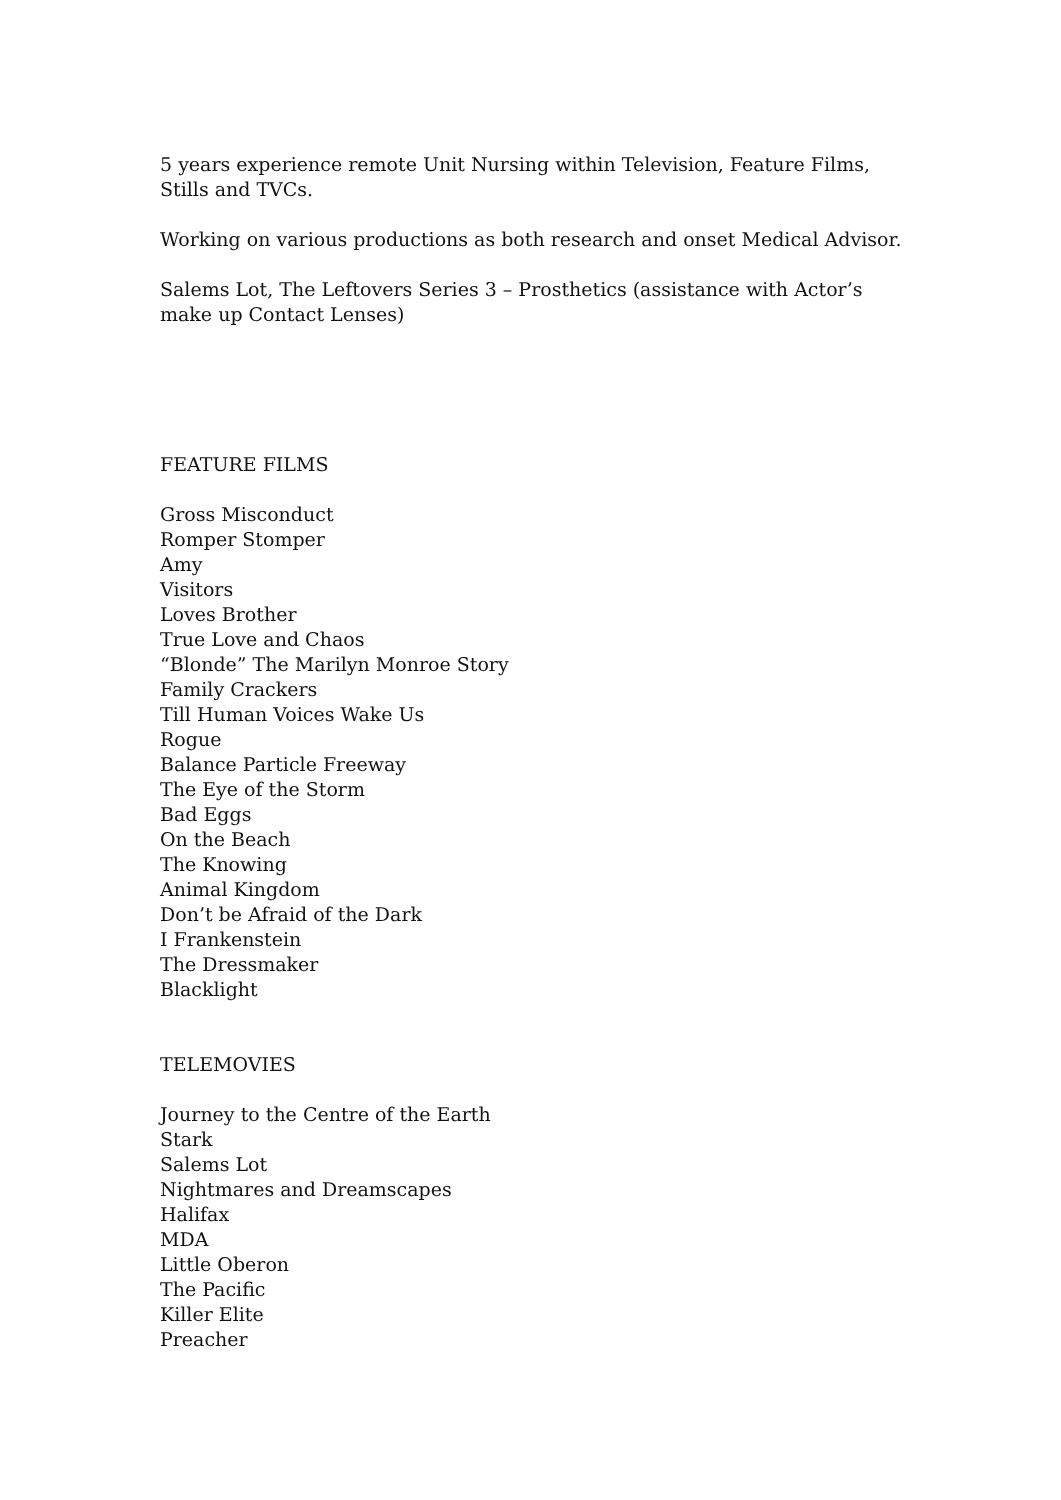5 years experience remote Unit Nursing within Television, Feature Films, Stills and TVCs.
Working on various productions as both research and onset Medical Advisor.
Salems Lot, The Leftovers Series 3 – Prosthetics (assistance with Actor’s make up Contact Lenses)
FEATURE FILMS
Gross Misconduct
Romper Stomper
Amy
Visitors
Loves Brother
True Love and Chaos
“Blonde” The Marilyn Monroe Story
Family Crackers
Till Human Voices Wake Us
Rogue
Balance Particle Freeway
The Eye of the Storm
Bad Eggs
On the Beach
The Knowing
Animal Kingdom
Don’t be Afraid of the Dark
I Frankenstein
The Dressmaker
Blacklight
TELEMOVIES
Journey to the Centre of the Earth
Stark
Salems Lot
Nightmares and Dreamscapes
Halifax
MDA
Little Oberon
The Pacific
Killer Elite
Preacher